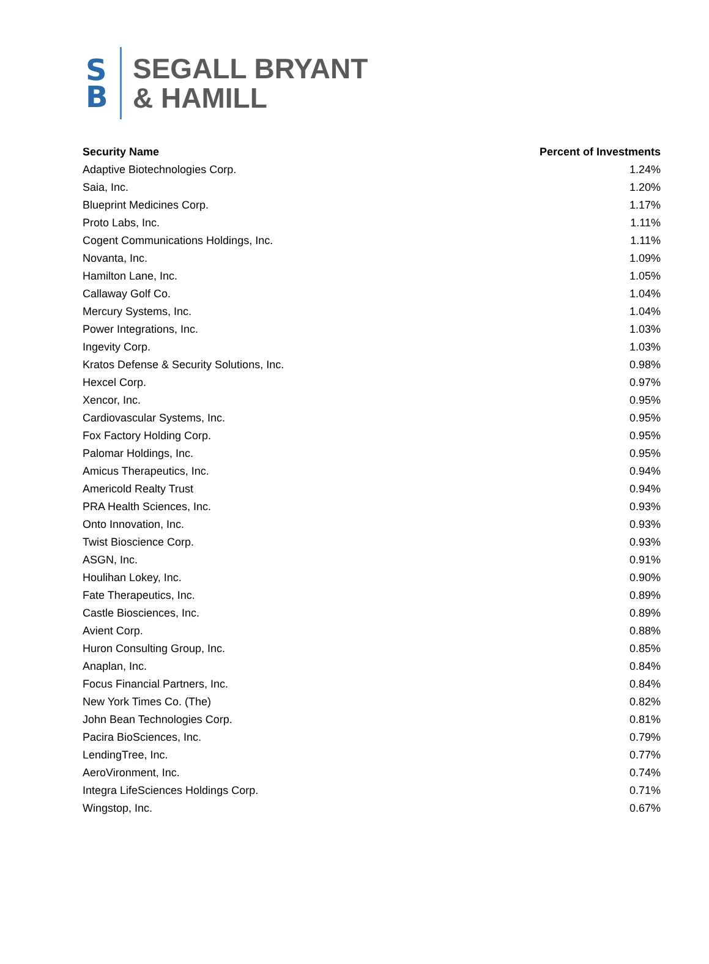S
B
SEGALL BRYANT
& HAMILL
| Security Name | Percent of Investments |
| --- | --- |
| Adaptive Biotechnologies Corp. | 1.24% |
| Saia, Inc. | 1.20% |
| Blueprint Medicines Corp. | 1.17% |
| Proto Labs, Inc. | 1.11% |
| Cogent Communications Holdings, Inc. | 1.11% |
| Novanta, Inc. | 1.09% |
| Hamilton Lane, Inc. | 1.05% |
| Callaway Golf Co. | 1.04% |
| Mercury Systems, Inc. | 1.04% |
| Power Integrations, Inc. | 1.03% |
| Ingevity Corp. | 1.03% |
| Kratos Defense & Security Solutions, Inc. | 0.98% |
| Hexcel Corp. | 0.97% |
| Xencor, Inc. | 0.95% |
| Cardiovascular Systems, Inc. | 0.95% |
| Fox Factory Holding Corp. | 0.95% |
| Palomar Holdings, Inc. | 0.95% |
| Amicus Therapeutics, Inc. | 0.94% |
| Americold Realty Trust | 0.94% |
| PRA Health Sciences, Inc. | 0.93% |
| Onto Innovation, Inc. | 0.93% |
| Twist Bioscience Corp. | 0.93% |
| ASGN, Inc. | 0.91% |
| Houlihan Lokey, Inc. | 0.90% |
| Fate Therapeutics, Inc. | 0.89% |
| Castle Biosciences, Inc. | 0.89% |
| Avient Corp. | 0.88% |
| Huron Consulting Group, Inc. | 0.85% |
| Anaplan, Inc. | 0.84% |
| Focus Financial Partners, Inc. | 0.84% |
| New York Times Co. (The) | 0.82% |
| John Bean Technologies Corp. | 0.81% |
| Pacira BioSciences, Inc. | 0.79% |
| LendingTree, Inc. | 0.77% |
| AeroVironment, Inc. | 0.74% |
| Integra LifeSciences Holdings Corp. | 0.71% |
| Wingstop, Inc. | 0.67% |